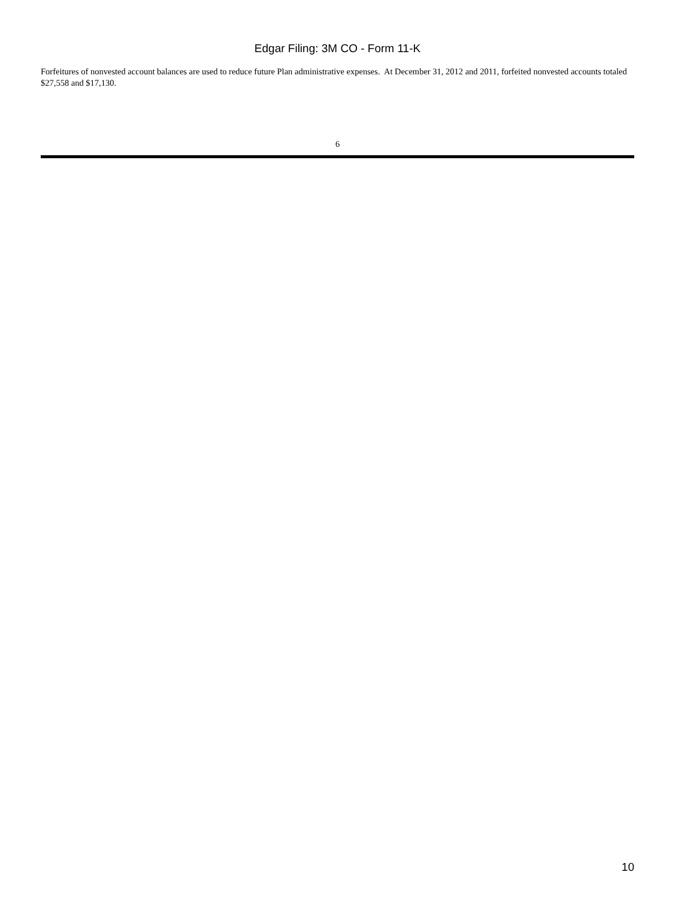Edgar Filing: 3M CO - Form 11-K
Forfeitures of nonvested account balances are used to reduce future Plan administrative expenses. At December 31, 2012 and 2011, forfeited nonvested accounts totaled $27,558 and $17,130.
6
10